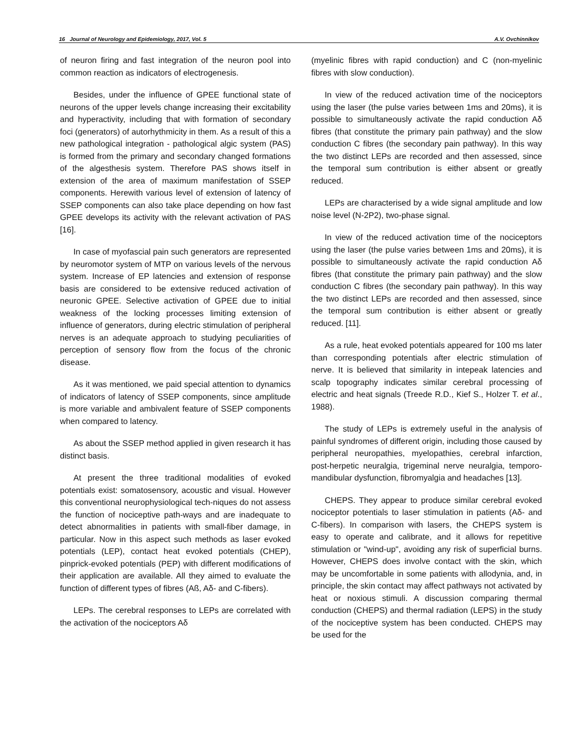16 Journal of Neurology and Epidemiology, 2017, Vol. 5 A.V. Ovchinnikov
of neuron firing and fast integration of the neuron pool into common reaction as indicators of electrogenesis.
Besides, under the influence of GPEE functional state of neurons of the upper levels change increasing their excitability and hyperactivity, including that with formation of secondary foci (generators) of autorhythmicity in them. As a result of this a new pathological integration - pathological algic system (PAS) is formed from the primary and secondary changed formations of the algesthesis system. Therefore PAS shows itself in extension of the area of maximum manifestation of SSEP components. Herewith various level of extension of latency of SSEP components can also take place depending on how fast GPEE develops its activity with the relevant activation of PAS [16].
In case of myofascial pain such generators are represented by neuromotor system of MTP on various levels of the nervous system. Increase of EP latencies and extension of response basis are considered to be extensive reduced activation of neuronic GPEE. Selective activation of GPEE due to initial weakness of the locking processes limiting extension of influence of generators, during electric stimulation of peripheral nerves is an adequate approach to studying peculiarities of perception of sensory flow from the focus of the chronic disease.
As it was mentioned, we paid special attention to dynamics of indicators of latency of SSEP components, since amplitude is more variable and ambivalent feature of SSEP components when compared to latency.
As about the SSEP method applied in given research it has distinct basis.
At present the three traditional modalities of evoked potentials exist: somatosensory, acoustic and visual. However this conventional neurophysiological tech-niques do not assess the function of nociceptive path-ways and are inadequate to detect abnormalities in patients with small-fiber damage, in particular. Now in this aspect such methods as laser evoked potentials (LEP), contact heat evoked potentials (CHEP), pinprick-evoked potentials (PEP) with different modifications of their application are available. All they aimed to evaluate the function of different types of fibres (Aß, Aδ- and C-fibers).
LEPs. The cerebral responses to LEPs are correlated with the activation of the nociceptors Aδ
(myelinic fibres with rapid conduction) and C (non-myelinic fibres with slow conduction).
In view of the reduced activation time of the nociceptors using the laser (the pulse varies between 1ms and 20ms), it is possible to simultaneously activate the rapid conduction Aδ fibres (that constitute the primary pain pathway) and the slow conduction C fibres (the secondary pain pathway). In this way the two distinct LEPs are recorded and then assessed, since the temporal sum contribution is either absent or greatly reduced.
LEPs are characterised by a wide signal amplitude and low noise level (N-2P2), two-phase signal.
In view of the reduced activation time of the nociceptors using the laser (the pulse varies between 1ms and 20ms), it is possible to simultaneously activate the rapid conduction Aδ fibres (that constitute the primary pain pathway) and the slow conduction C fibres (the secondary pain pathway). In this way the two distinct LEPs are recorded and then assessed, since the temporal sum contribution is either absent or greatly reduced. [11].
As a rule, heat evoked potentials appeared for 100 ms later than corresponding potentials after electric stimulation of nerve. It is believed that similarity in intepeak latencies and scalp topography indicates similar cerebral processing of electric and heat signals (Treede R.D., Kief S., Holzer T. et al., 1988).
The study of LEPs is extremely useful in the analysis of painful syndromes of different origin, including those caused by peripheral neuropathies, myelopathies, cerebral infarction, post-herpetic neuralgia, trigeminal nerve neuralgia, temporo-mandibular dysfunction, fibromyalgia and headaches [13].
CHEPS. They appear to produce similar cerebral evoked nociceptor potentials to laser stimulation in patients (Aδ- and C-fibers). In comparison with lasers, the CHEPS system is easy to operate and calibrate, and it allows for repetitive stimulation or "wind-up", avoiding any risk of superficial burns. However, CHEPS does involve contact with the skin, which may be uncomfortable in some patients with allodynia, and, in principle, the skin contact may affect pathways not activated by heat or noxious stimuli. A discussion comparing thermal conduction (CHEPS) and thermal radiation (LEPS) in the study of the nociceptive system has been conducted. CHEPS may be used for the